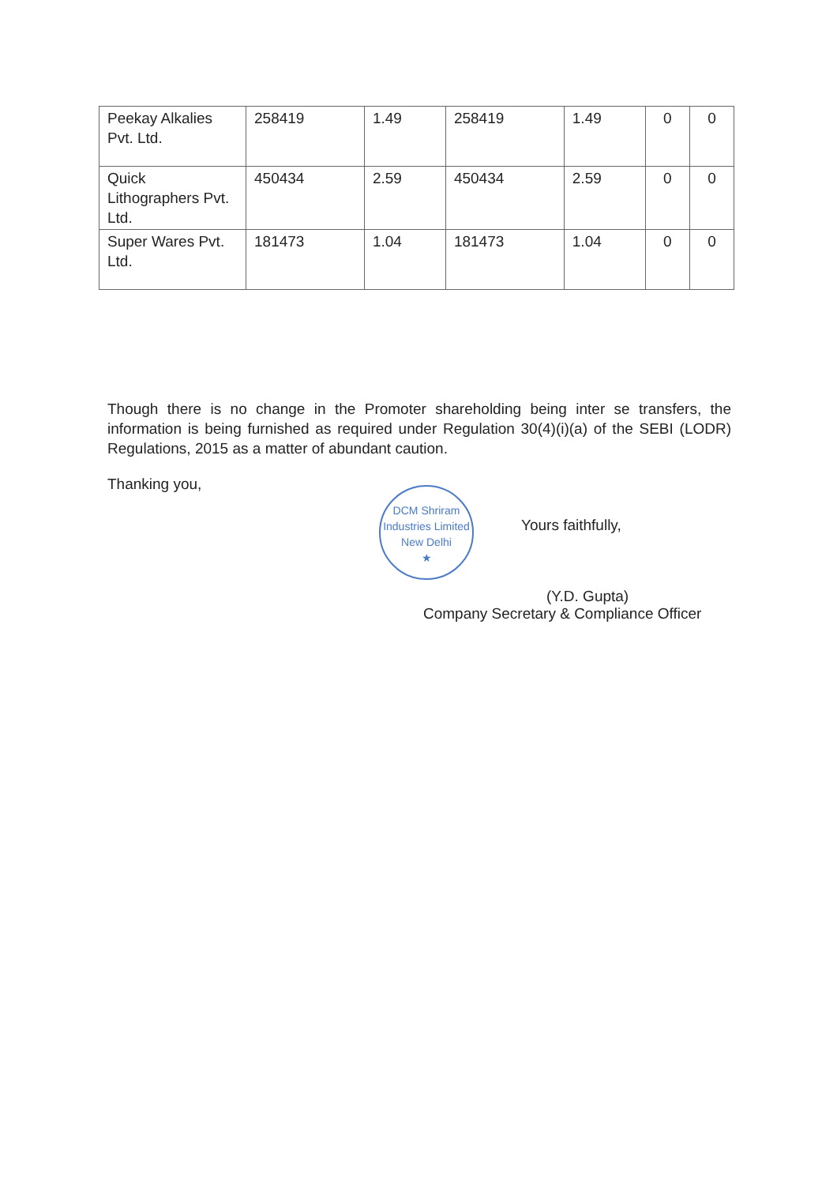| Peekay Alkalies Pvt. Ltd. | 258419 | 1.49 | 258419 | 1.49 | 0 | 0 |
| Quick Lithographers Pvt. Ltd. | 450434 | 2.59 | 450434 | 2.59 | 0 | 0 |
| Super Wares Pvt. Ltd. | 181473 | 1.04 | 181473 | 1.04 | 0 | 0 |
Though there is no change in the Promoter shareholding being inter se transfers, the information is being furnished as required under Regulation 30(4)(i)(a) of the SEBI (LODR) Regulations, 2015 as a matter of abundant caution.
Thanking you,
DCM Shriram Industries Limited
New Delhi
★
Yours faithfully,
(Y.D. Gupta)
Company Secretary & Compliance Officer